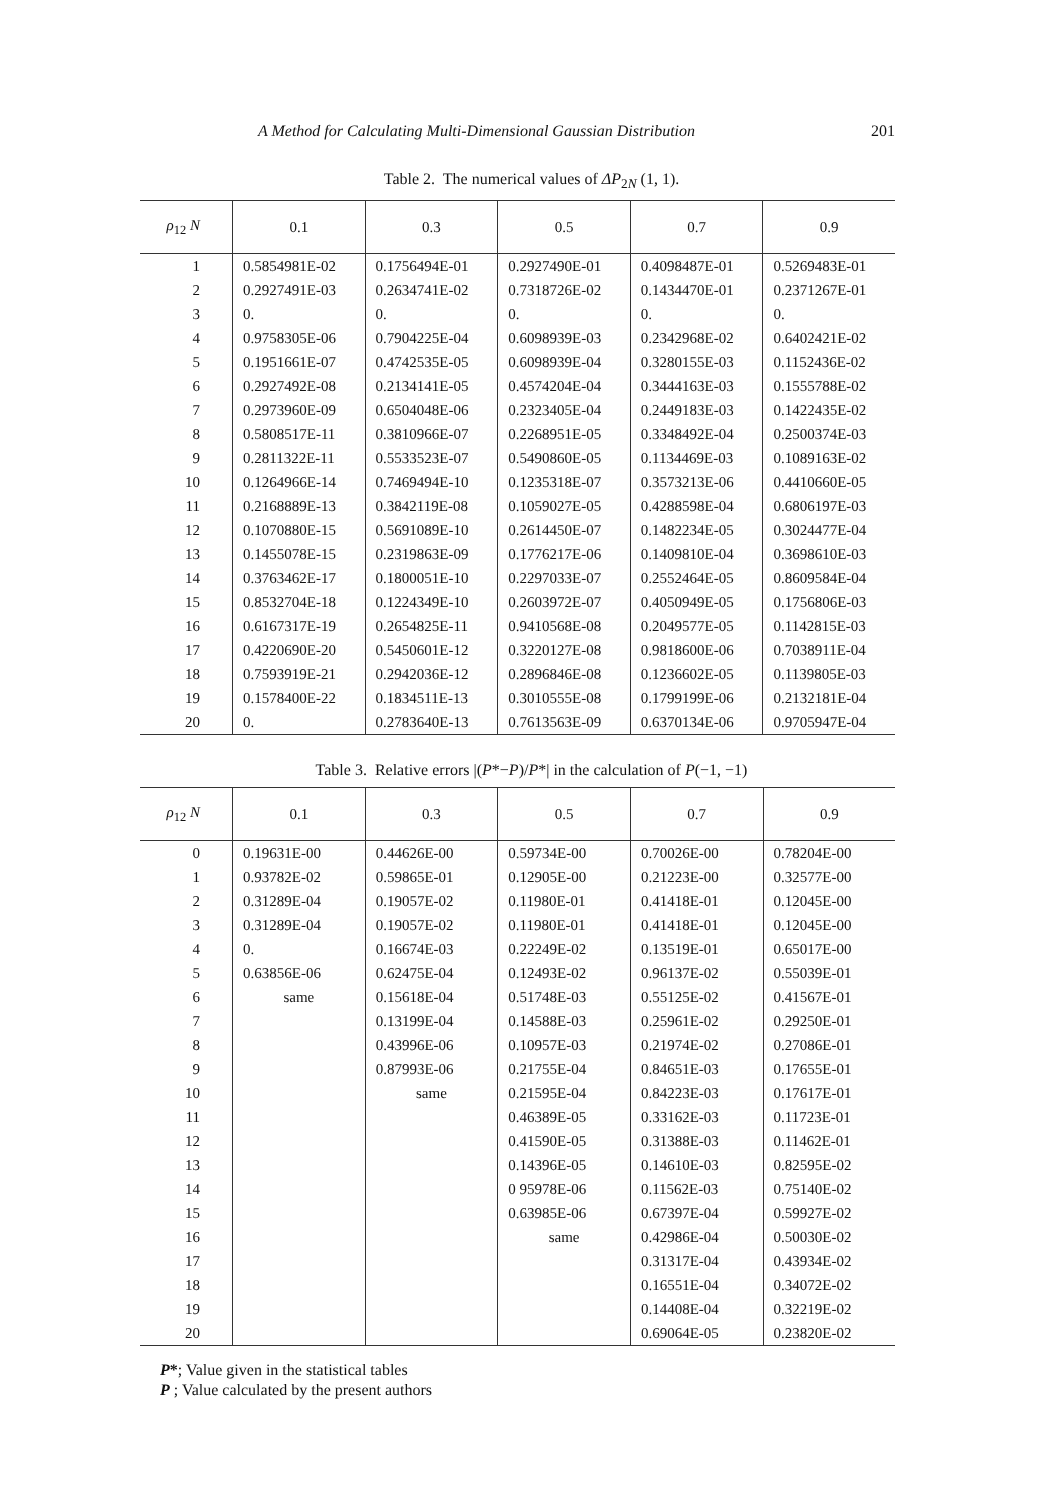A Method for Calculating Multi-Dimensional Gaussian Distribution 201
Table 2. The numerical values of ΔP<sub>2N</sub> (1, 1).
| ρ<sub>12</sub> N | 0.1 | 0.3 | 0.5 | 0.7 | 0.9 |
| --- | --- | --- | --- | --- | --- |
| 1 | 0.5854981E-02 | 0.1756494E-01 | 0.2927490E-01 | 0.4098487E-01 | 0.5269483E-01 |
| 2 | 0.2927491E-03 | 0.2634741E-02 | 0.7318726E-02 | 0.1434470E-01 | 0.2371267E-01 |
| 3 | 0. | 0. | 0. | 0. | 0. |
| 4 | 0.9758305E-06 | 0.7904225E-04 | 0.6098939E-03 | 0.2342968E-02 | 0.6402421E-02 |
| 5 | 0.1951661E-07 | 0.4742535E-05 | 0.6098939E-04 | 0.3280155E-03 | 0.1152436E-02 |
| 6 | 0.2927492E-08 | 0.2134141E-05 | 0.4574204E-04 | 0.3444163E-03 | 0.1555788E-02 |
| 7 | 0.2973960E-09 | 0.6504048E-06 | 0.2323405E-04 | 0.2449183E-03 | 0.1422435E-02 |
| 8 | 0.5808517E-11 | 0.3810966E-07 | 0.2268951E-05 | 0.3348492E-04 | 0.2500374E-03 |
| 9 | 0.2811322E-11 | 0.5533523E-07 | 0.5490860E-05 | 0.1134469E-03 | 0.1089163E-02 |
| 10 | 0.1264966E-14 | 0.7469494E-10 | 0.1235318E-07 | 0.3573213E-06 | 0.4410660E-05 |
| 11 | 0.2168889E-13 | 0.3842119E-08 | 0.1059027E-05 | 0.4288598E-04 | 0.6806197E-03 |
| 12 | 0.1070880E-15 | 0.5691089E-10 | 0.2614450E-07 | 0.1482234E-05 | 0.3024477E-04 |
| 13 | 0.1455078E-15 | 0.2319863E-09 | 0.1776217E-06 | 0.1409810E-04 | 0.3698610E-03 |
| 14 | 0.3763462E-17 | 0.1800051E-10 | 0.2297033E-07 | 0.2552464E-05 | 0.8609584E-04 |
| 15 | 0.8532704E-18 | 0.1224349E-10 | 0.2603972E-07 | 0.4050949E-05 | 0.1756806E-03 |
| 16 | 0.6167317E-19 | 0.2654825E-11 | 0.9410568E-08 | 0.2049577E-05 | 0.1142815E-03 |
| 17 | 0.4220690E-20 | 0.5450601E-12 | 0.3220127E-08 | 0.9818600E-06 | 0.7038911E-04 |
| 18 | 0.7593919E-21 | 0.2942036E-12 | 0.2896846E-08 | 0.1236602E-05 | 0.1139805E-03 |
| 19 | 0.1578400E-22 | 0.1834511E-13 | 0.3010555E-08 | 0.1799199E-06 | 0.2132181E-04 |
| 20 | 0. | 0.2783640E-13 | 0.7613563E-09 | 0.6370134E-06 | 0.9705947E-04 |
Table 3. Relative errors |(P*−P)/P*| in the calculation of P(−1, −1)
| ρ<sub>12</sub> N | 0.1 | 0.3 | 0.5 | 0.7 | 0.9 |
| --- | --- | --- | --- | --- | --- |
| 0 | 0.19631E-00 | 0.44626E-00 | 0.59734E-00 | 0.70026E-00 | 0.78204E-00 |
| 1 | 0.93782E-02 | 0.59865E-01 | 0.12905E-00 | 0.21223E-00 | 0.32577E-00 |
| 2 | 0.31289E-04 | 0.19057E-02 | 0.11980E-01 | 0.41418E-01 | 0.12045E-00 |
| 3 | 0.31289E-04 | 0.19057E-02 | 0.11980E-01 | 0.41418E-01 | 0.12045E-00 |
| 4 | 0. | 0.16674E-03 | 0.22249E-02 | 0.13519E-01 | 0.65017E-00 |
| 5 | 0.63856E-06 | 0.62475E-04 | 0.12493E-02 | 0.96137E-02 | 0.55039E-01 |
| 6 | same | 0.15618E-04 | 0.51748E-03 | 0.55125E-02 | 0.41567E-01 |
| 7 | | 0.13199E-04 | 0.14588E-03 | 0.25961E-02 | 0.29250E-01 |
| 8 | | 0.43996E-06 | 0.10957E-03 | 0.21974E-02 | 0.27086E-01 |
| 9 | | 0.87993E-06 | 0.21755E-04 | 0.84651E-03 | 0.17655E-01 |
| 10 | | same | 0.21595E-04 | 0.84223E-03 | 0.17617E-01 |
| 11 | | | 0.46389E-05 | 0.33162E-03 | 0.11723E-01 |
| 12 | | | 0.41590E-05 | 0.31388E-03 | 0.11462E-01 |
| 13 | | | 0.14396E-05 | 0.14610E-03 | 0.82595E-02 |
| 14 | | | 0 95978E-06 | 0.11562E-03 | 0.75140E-02 |
| 15 | | | 0.63985E-06 | 0.67397E-04 | 0.59927E-02 |
| 16 | | | same | 0.42986E-04 | 0.50030E-02 |
| 17 | | | | 0.31317E-04 | 0.43934E-02 |
| 18 | | | | 0.16551E-04 | 0.34072E-02 |
| 19 | | | | 0.14408E-04 | 0.32219E-02 |
| 20 | | | | 0.69064E-05 | 0.23820E-02 |
P*; Value given in the statistical tables
P ; Value calculated by the present authors